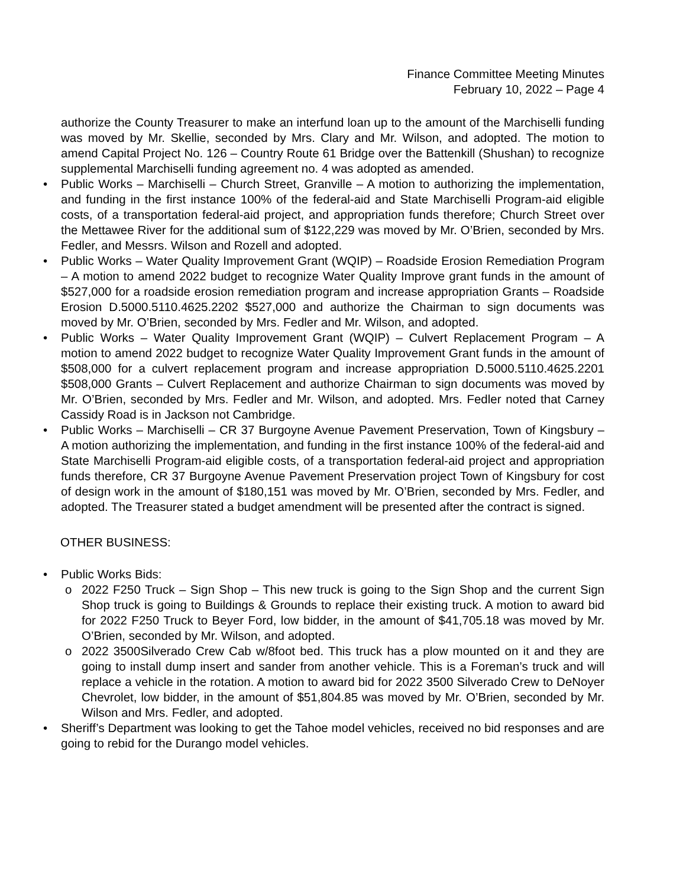Finance Committee Meeting Minutes
February 10, 2022 – Page 4
authorize the County Treasurer to make an interfund loan up to the amount of the Marchiselli funding was moved by Mr. Skellie, seconded by Mrs. Clary and Mr. Wilson, and adopted. The motion to amend Capital Project No. 126 – Country Route 61 Bridge over the Battenkill (Shushan) to recognize supplemental Marchiselli funding agreement no. 4 was adopted as amended.
• Public Works – Marchiselli – Church Street, Granville – A motion to authorizing the implementation, and funding in the first instance 100% of the federal-aid and State Marchiselli Program-aid eligible costs, of a transportation federal-aid project, and appropriation funds therefore; Church Street over the Mettawee River for the additional sum of $122,229 was moved by Mr. O’Brien, seconded by Mrs. Fedler, and Messrs. Wilson and Rozell and adopted.
• Public Works – Water Quality Improvement Grant (WQIP) – Roadside Erosion Remediation Program – A motion to amend 2022 budget to recognize Water Quality Improve grant funds in the amount of $527,000 for a roadside erosion remediation program and increase appropriation Grants – Roadside Erosion D.5000.5110.4625.2202 $527,000 and authorize the Chairman to sign documents was moved by Mr. O’Brien, seconded by Mrs. Fedler and Mr. Wilson, and adopted.
• Public Works – Water Quality Improvement Grant (WQIP) – Culvert Replacement Program – A motion to amend 2022 budget to recognize Water Quality Improvement Grant funds in the amount of $508,000 for a culvert replacement program and increase appropriation D.5000.5110.4625.2201 $508,000 Grants – Culvert Replacement and authorize Chairman to sign documents was moved by Mr. O’Brien, seconded by Mrs. Fedler and Mr. Wilson, and adopted. Mrs. Fedler noted that Carney Cassidy Road is in Jackson not Cambridge.
• Public Works – Marchiselli – CR 37 Burgoyne Avenue Pavement Preservation, Town of Kingsbury – A motion authorizing the implementation, and funding in the first instance 100% of the federal-aid and State Marchiselli Program-aid eligible costs, of a transportation federal-aid project and appropriation funds therefore, CR 37 Burgoyne Avenue Pavement Preservation project Town of Kingsbury for cost of design work in the amount of $180,151 was moved by Mr. O’Brien, seconded by Mrs. Fedler, and adopted. The Treasurer stated a budget amendment will be presented after the contract is signed.
OTHER BUSINESS:
• Public Works Bids:
o 2022 F250 Truck – Sign Shop – This new truck is going to the Sign Shop and the current Sign Shop truck is going to Buildings & Grounds to replace their existing truck. A motion to award bid for 2022 F250 Truck to Beyer Ford, low bidder, in the amount of $41,705.18 was moved by Mr. O’Brien, seconded by Mr. Wilson, and adopted.
o 2022 3500Silverado Crew Cab w/8foot bed. This truck has a plow mounted on it and they are going to install dump insert and sander from another vehicle. This is a Foreman’s truck and will replace a vehicle in the rotation. A motion to award bid for 2022 3500 Silverado Crew to DeNoyer Chevrolet, low bidder, in the amount of $51,804.85 was moved by Mr. O’Brien, seconded by Mr. Wilson and Mrs. Fedler, and adopted.
• Sheriff’s Department was looking to get the Tahoe model vehicles, received no bid responses and are going to rebid for the Durango model vehicles.